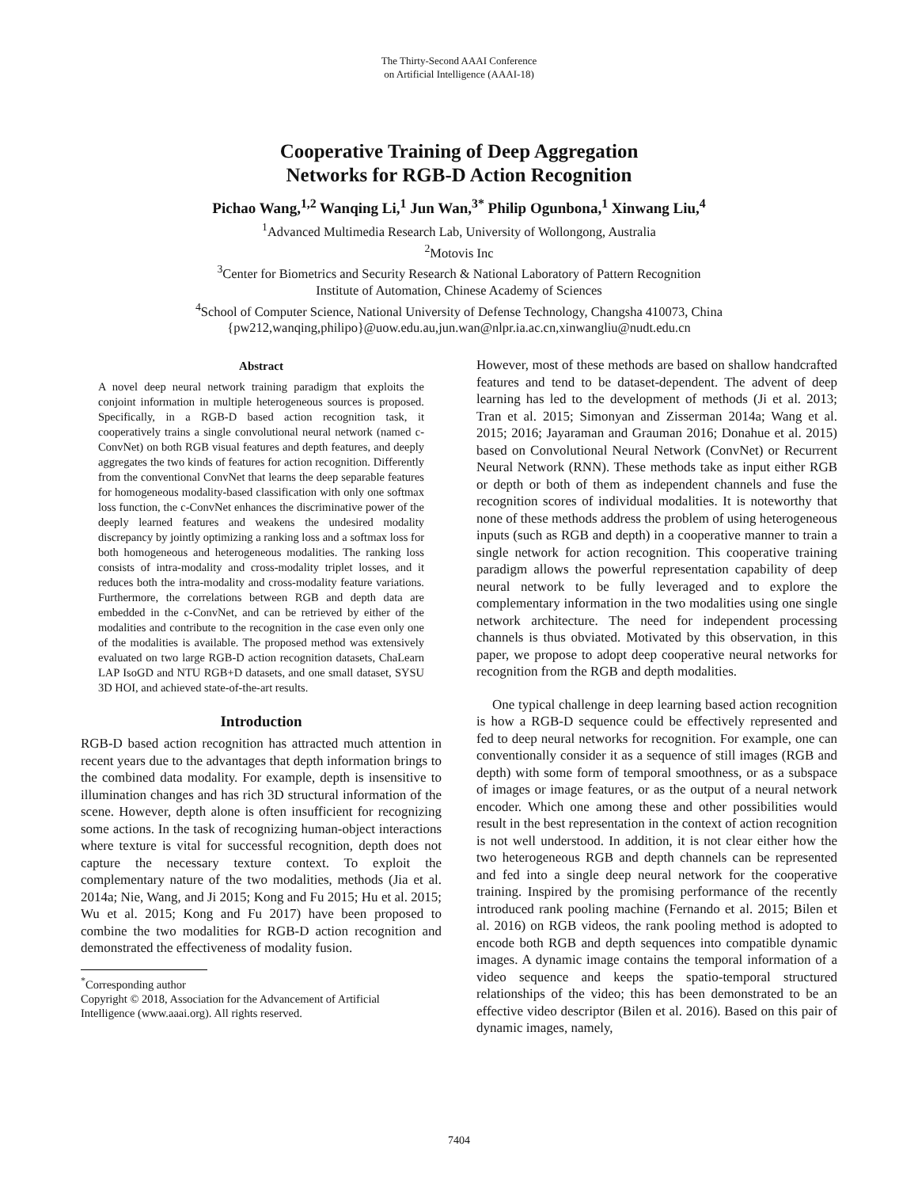The Thirty-Second AAAI Conference
on Artificial Intelligence (AAAI-18)
Cooperative Training of Deep Aggregation
Networks for RGB-D Action Recognition
Pichao Wang,<sup>1,2</sup> Wanqing Li,<sup>1</sup> Jun Wan,<sup>3*</sup> Philip Ogunbona,<sup>1</sup> Xinwang Liu,<sup>4</sup>
<sup>1</sup> Advanced Multimedia Research Lab, University of Wollongong, Australia
<sup>2</sup> Motovis Inc
<sup>3</sup> Center for Biometrics and Security Research & National Laboratory of Pattern Recognition
Institute of Automation, Chinese Academy of Sciences
<sup>4</sup> School of Computer Science, National University of Defense Technology, Changsha 410073, China
{pw212,wanqing,philipo}@uow.edu.au,jun.wan@nlpr.ia.ac.cn,xinwangliu@nudt.edu.cn
Abstract
A novel deep neural network training paradigm that exploits the conjoint information in multiple heterogeneous sources is proposed. Specifically, in a RGB-D based action recognition task, it cooperatively trains a single convolutional neural network (named c-ConvNet) on both RGB visual features and depth features, and deeply aggregates the two kinds of features for action recognition. Differently from the conventional ConvNet that learns the deep separable features for homogeneous modality-based classification with only one softmax loss function, the c-ConvNet enhances the discriminative power of the deeply learned features and weakens the undesired modality discrepancy by jointly optimizing a ranking loss and a softmax loss for both homogeneous and heterogeneous modalities. The ranking loss consists of intra-modality and cross-modality triplet losses, and it reduces both the intra-modality and cross-modality feature variations. Furthermore, the correlations between RGB and depth data are embedded in the c-ConvNet, and can be retrieved by either of the modalities and contribute to the recognition in the case even only one of the modalities is available. The proposed method was extensively evaluated on two large RGB-D action recognition datasets, ChaLearn LAP IsoGD and NTU RGB+D datasets, and one small dataset, SYSU 3D HOI, and achieved state-of-the-art results.
Introduction
RGB-D based action recognition has attracted much attention in recent years due to the advantages that depth information brings to the combined data modality. For example, depth is insensitive to illumination changes and has rich 3D structural information of the scene. However, depth alone is often insufficient for recognizing some actions. In the task of recognizing human-object interactions where texture is vital for successful recognition, depth does not capture the necessary texture context. To exploit the complementary nature of the two modalities, methods (Jia et al. 2014a; Nie, Wang, and Ji 2015; Kong and Fu 2015; Hu et al. 2015; Wu et al. 2015; Kong and Fu 2017) have been proposed to combine the two modalities for RGB-D action recognition and demonstrated the effectiveness of modality fusion.
<sup>*</sup> Corresponding author
Copyright © 2018, Association for the Advancement of Artificial
Intelligence (www.aaai.org). All rights reserved.
However, most of these methods are based on shallow handcrafted features and tend to be dataset-dependent. The advent of deep learning has led to the development of methods (Ji et al. 2013; Tran et al. 2015; Simonyan and Zisserman 2014a; Wang et al. 2015; 2016; Jayaraman and Grauman 2016; Donahue et al. 2015) based on Convolutional Neural Network (ConvNet) or Recurrent Neural Network (RNN). These methods take as input either RGB or depth or both of them as independent channels and fuse the recognition scores of individual modalities. It is noteworthy that none of these methods address the problem of using heterogeneous inputs (such as RGB and depth) in a cooperative manner to train a single network for action recognition. This cooperative training paradigm allows the powerful representation capability of deep neural network to be fully leveraged and to explore the complementary information in the two modalities using one single network architecture. The need for independent processing channels is thus obviated. Motivated by this observation, in this paper, we propose to adopt deep cooperative neural networks for recognition from the RGB and depth modalities.
One typical challenge in deep learning based action recognition is how a RGB-D sequence could be effectively represented and fed to deep neural networks for recognition. For example, one can conventionally consider it as a sequence of still images (RGB and depth) with some form of temporal smoothness, or as a subspace of images or image features, or as the output of a neural network encoder. Which one among these and other possibilities would result in the best representation in the context of action recognition is not well understood. In addition, it is not clear either how the two heterogeneous RGB and depth channels can be represented and fed into a single deep neural network for the cooperative training. Inspired by the promising performance of the recently introduced rank pooling machine (Fernando et al. 2015; Bilen et al. 2016) on RGB videos, the rank pooling method is adopted to encode both RGB and depth sequences into compatible dynamic images. A dynamic image contains the temporal information of a video sequence and keeps the spatio-temporal structured relationships of the video; this has been demonstrated to be an effective video descriptor (Bilen et al. 2016). Based on this pair of dynamic images, namely,
7404